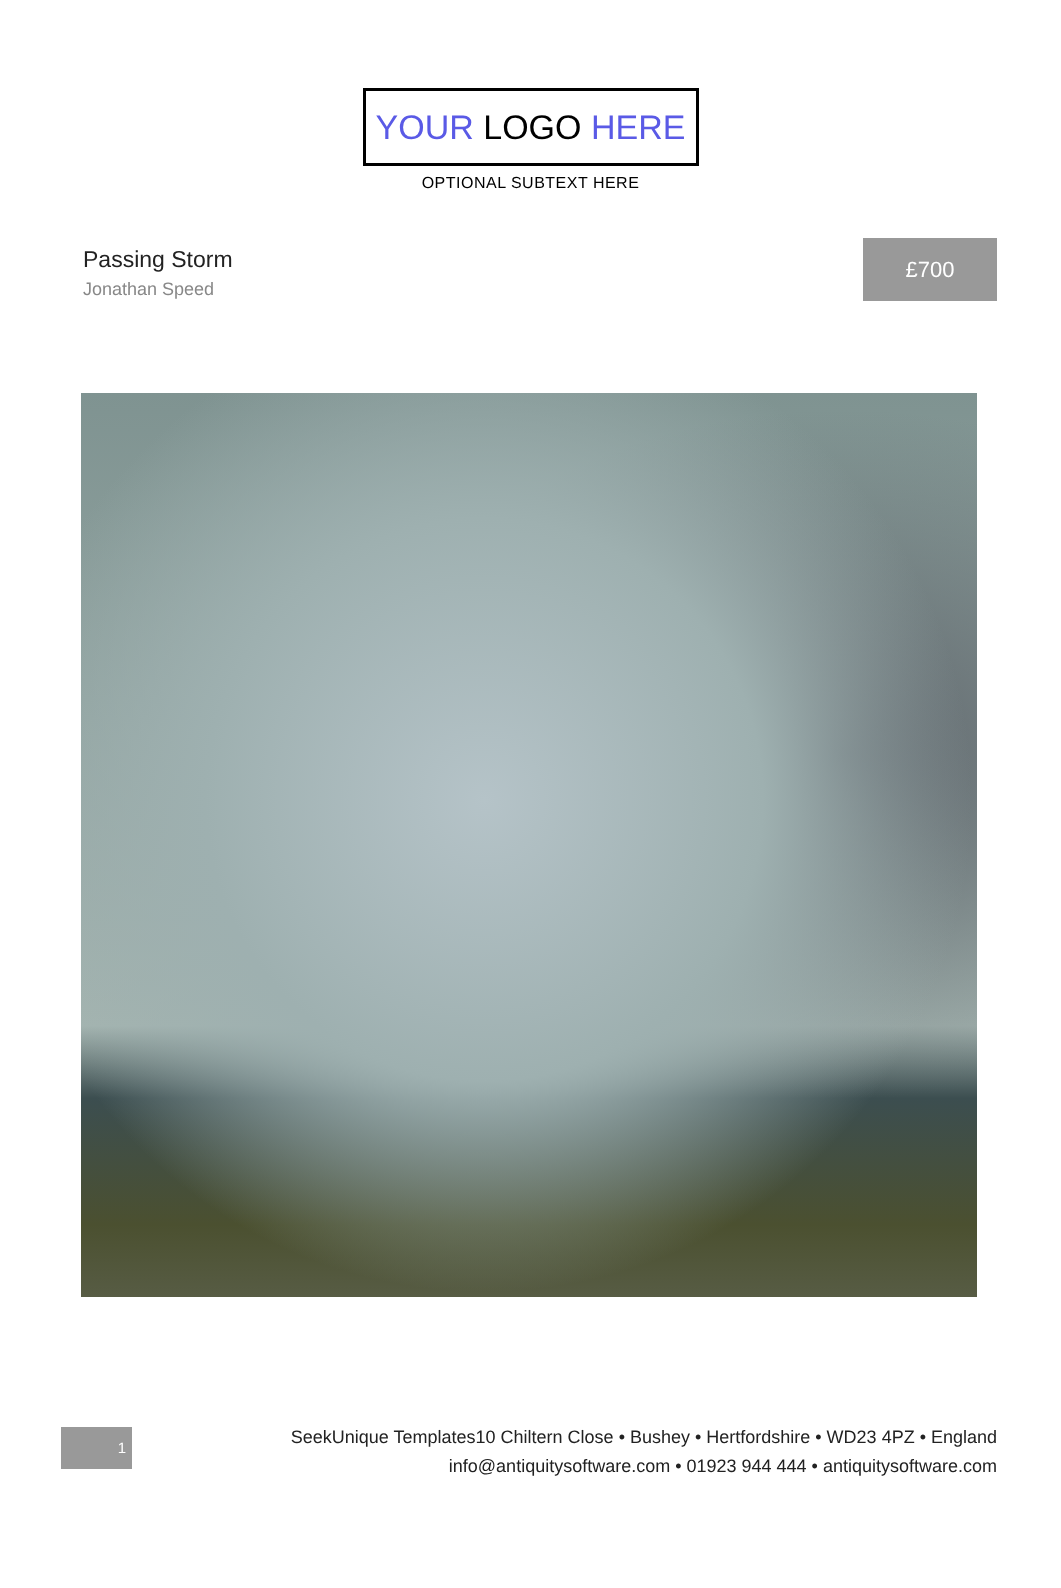YOUR LOGO HERE
OPTIONAL SUBTEXT HERE
Passing Storm
Jonathan Speed
£700
1
SeekUnique Templates10 Chiltern Close • Bushey • Hertfordshire • WD23 4PZ • England
info@antiquitysoftware.com • 01923 944 444 • antiquitysoftware.com